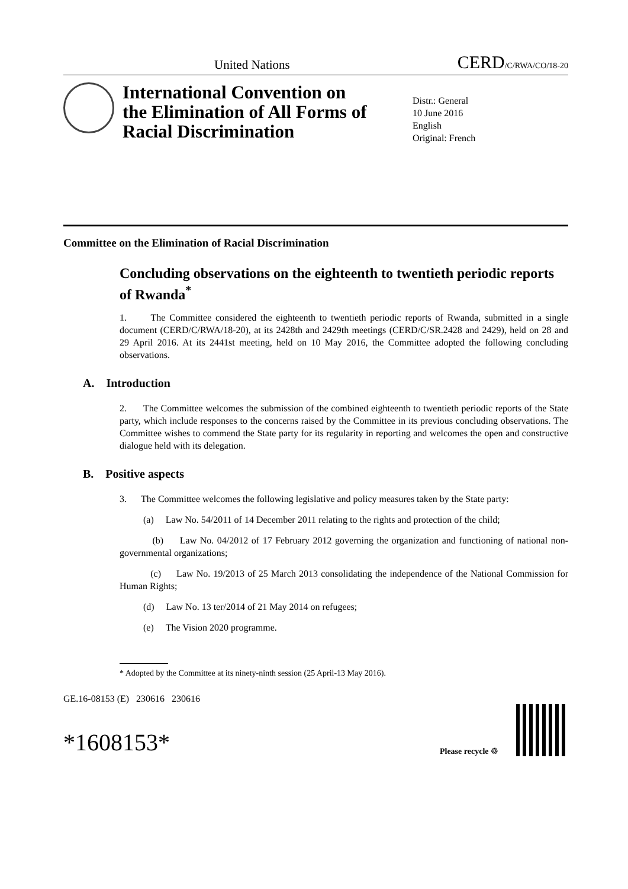United Nations CERD/C/RWA/CO/18-20
International Convention on the Elimination of All Forms of Racial Discrimination
Distr.: General
10 June 2016
English
Original: French
Committee on the Elimination of Racial Discrimination
Concluding observations on the eighteenth to twentieth periodic reports of Rwanda<sup>*</sup>
1. The Committee considered the eighteenth to twentieth periodic reports of Rwanda, submitted in a single document (CERD/C/RWA/18-20), at its 2428th and 2429th meetings (CERD/C/SR.2428 and 2429), held on 28 and 29 April 2016. At its 2441st meeting, held on 10 May 2016, the Committee adopted the following concluding observations.
A. Introduction
2. The Committee welcomes the submission of the combined eighteenth to twentieth periodic reports of the State party, which include responses to the concerns raised by the Committee in its previous concluding observations. The Committee wishes to commend the State party for its regularity in reporting and welcomes the open and constructive dialogue held with its delegation.
B. Positive aspects
3. The Committee welcomes the following legislative and policy measures taken by the State party:
(a) Law No. 54/2011 of 14 December 2011 relating to the rights and protection of the child;
(b) Law No. 04/2012 of 17 February 2012 governing the organization and functioning of national non-governmental organizations;
(c) Law No. 19/2013 of 25 March 2013 consolidating the independence of the National Commission for Human Rights;
(d) Law No. 13 ter/2014 of 21 May 2014 on refugees;
(e) The Vision 2020 programme.
* Adopted by the Committee at its ninety-ninth session (25 April-13 May 2016).
GE.16-08153 (E) 230616 230616
*1608153* Please recycle ♲